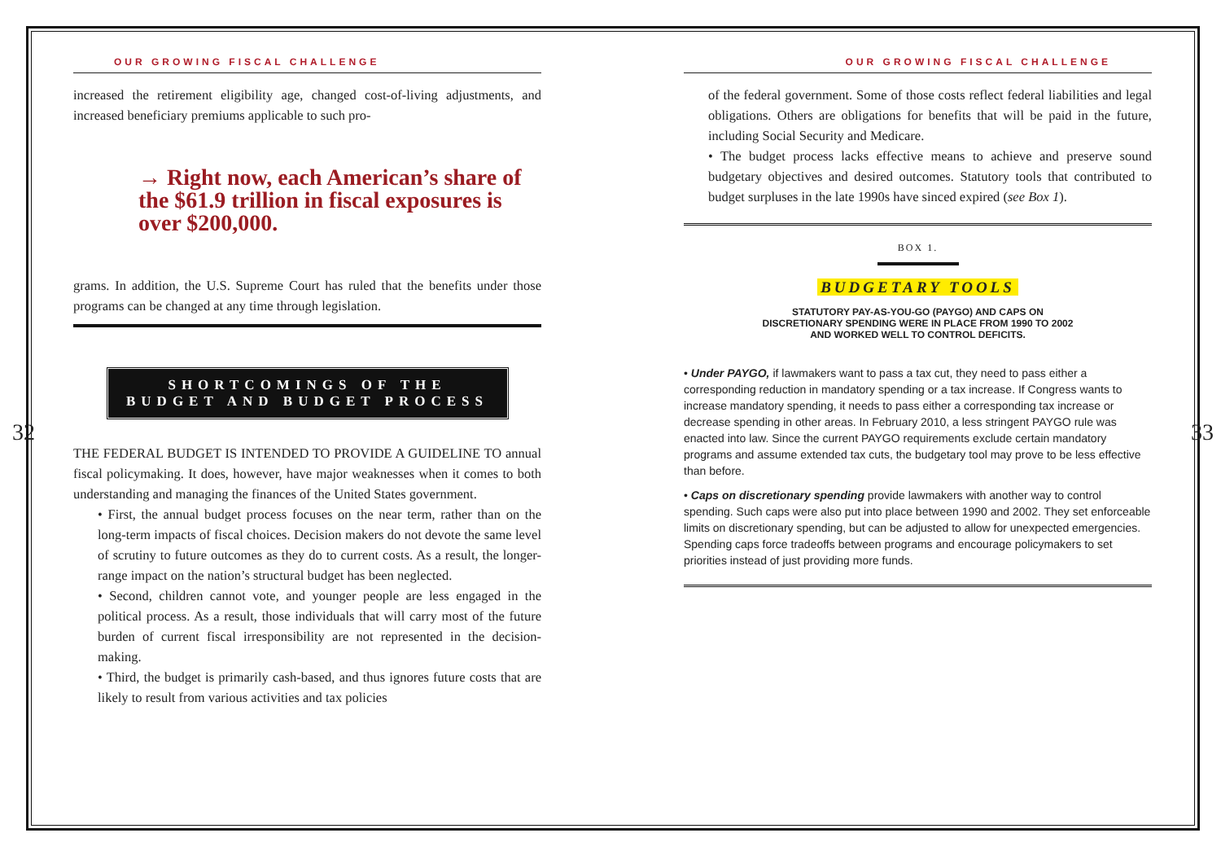32 33
OUR GROWING FISCAL CHALLENGE
increased the retirement eligibility age, changed cost-of-living adjustments, and increased beneficiary premiums applicable to such pro-
→ Right now, each American’s share of the $61.9 trillion in fiscal exposures is over $200,000.
grams. In addition, the U.S. Supreme Court has ruled that the benefits under those programs can be changed at any time through legislation.
SHORTCOMINGS OF THE
BUDGET AND BUDGET PROCESS
THE FEDERAL BUDGET IS INTENDED TO PROVIDE A GUIDELINE TO annual fiscal policymaking. It does, however, have major weaknesses when it comes to both understanding and managing the finances of the United States government.
• First, the annual budget process focuses on the near term, rather than on the long-term impacts of fiscal choices. Decision makers do not devote the same level of scrutiny to future outcomes as they do to current costs. As a result, the longer-range impact on the nation’s structural budget has been neglected.
• Second, children cannot vote, and younger people are less engaged in the political process. As a result, those individuals that will carry most of the future burden of current fiscal irresponsibility are not represented in the decision-making.
• Third, the budget is primarily cash-based, and thus ignores future costs that are likely to result from various activities and tax policies
OUR GROWING FISCAL CHALLENGE
of the federal government. Some of those costs reflect federal liabilities and legal obligations. Others are obligations for benefits that will be paid in the future, including Social Security and Medicare.
• The budget process lacks effective means to achieve and preserve sound budgetary objectives and desired outcomes. Statutory tools that contributed to budget surpluses in the late 1990s have sinced expired (see Box 1).
BOX 1.
BUDGETARY TOOLS
STATUTORY PAY-AS-YOU-GO (PAYGO) AND CAPS ON
DISCRETIONARY SPENDING WERE IN PLACE FROM 1990 TO 2002
AND WORKED WELL TO CONTROL DEFICITS.
• Under PAYGO, if lawmakers want to pass a tax cut, they need to pass either a corresponding reduction in mandatory spending or a tax increase. If Congress wants to increase mandatory spending, it needs to pass either a corresponding tax increase or decrease spending in other areas. In February 2010, a less stringent PAYGO rule was enacted into law. Since the current PAYGO requirements exclude certain mandatory programs and assume extended tax cuts, the budgetary tool may prove to be less effective than before.
• Caps on discretionary spending provide lawmakers with another way to control spending. Such caps were also put into place between 1990 and 2002. They set enforceable limits on discretionary spending, but can be adjusted to allow for unexpected emergencies. Spending caps force tradeoffs between programs and encourage policymakers to set priorities instead of just providing more funds.